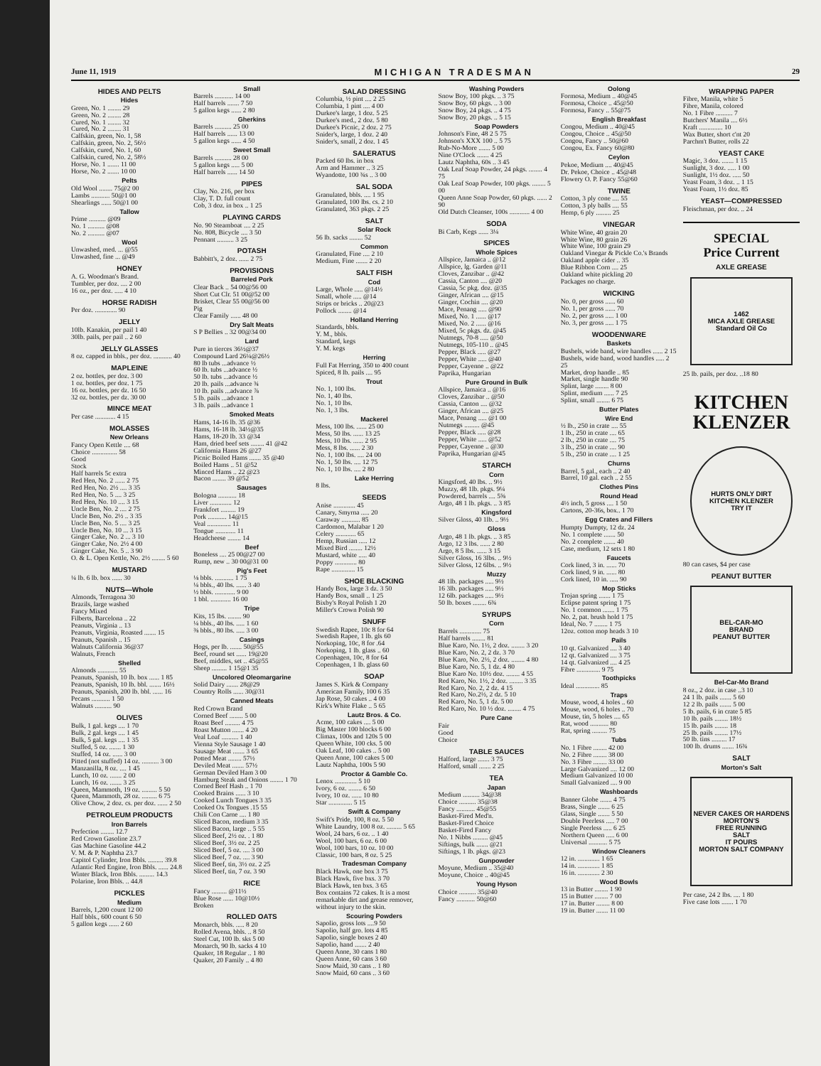June 11, 1919 MICHIGAN TRADESMAN 29
HIDES AND PELTS
Hides
Green, No. 1 ........ 29
Green, No. 2 ........ 28
Cured, No. 1 ........ 32
Cured, No. 2 ........ 31
Calfskin, green, No. 1, 58
Calfskin, green, No. 2, 56½
Calfskin, cured, No. 1, 60
Calfskin, cured, No. 2, 58½
Horse, No. 1 ....... 11 00
Horse, No. 2 ....... 10 00
Pelts
Old Wool ........ 75@2 00
Lambs ........... 50@1 00
Shearlings ...... 50@1 00
Tallow
Prime .......... @09
No. 1 .......... @08
No. 2 .......... @07
Wool
Unwashed, med. ... @55
Unwashed, fine ... @49
HONEY
A. G. Woodman's Brand.
Tumbler, per doz. .... 2 00
16 oz., per doz. ..... 4 10
HORSE RADISH
Per doz. ............. 90
JELLY
10lb. Kanakin, per pail 1 40
30lb. pails, per pail .. 2 60
JELLY GLASSES
8 oz. capped in bbls., per doz. ........... 40
MAPLEINE
2 oz. bottles, per doz. 3 00
1 oz. bottles, per doz. 1 75
16 oz. bottles, per dz. 16 50
32 oz. bottles, per dz. 30 00
MINCE MEAT
Per case ............ 4 15
MOLASSES
New Orleans
Fancy Open Kettle .... 68
Choice ............... 58
Good
Stock
Half barrels 5c extra
Red Hen, No. 2 ...... 2 75
Red Hen, No. 2½ .... 3 35
Red Hen, No. 5 .... 3 25
Red Hen, No. 10 .... 3 15
Uncle Ben, No. 2 .... 2 75
Uncle Ben, No. 2½ .. 3 35
Uncle Ben, No. 5 .... 3 25
Uncle Ben, No. 10 ... 3 15
Ginger Cake, No. 2 ... 3 10
Ginger Cake, No. 2½ 4 00
Ginger Cake, No. 5 .. 3 90
O. & L. Open Kettle, No. 2½ ........ 5 60
MUSTARD
¼ lb. 6 lb. box ...... 30
NUTS—Whole
Almonds, Terragona 30
Brazils, large washed
Fancy Mixed
Filberts, Barcelona .. 22
Peanuts, Virginia .. 13
Peanuts, Virginia, Roasted ....... 15
Peanuts, Spanish .. 15
Walnuts California 36@37
Walnuts, French
Shelled
Almonds ............ 55
Peanuts, Spanish, 10 lb. box ...... 1 85
Peanuts, Spanish, 10 lb. bbl. ....... 16½
Peanuts, Spanish, 200 lb. bbl. ...... 16
Pecans ........... 1 50
Walnuts .......... 90
OLIVES
Bulk, 1 gal. kegs .... 1 70
Bulk, 2 gal. kegs .... 1 45
Bulk, 5 gal. kegs .... 1 35
Stuffed, 5 oz. ....... 1 30
Stuffed, 14 oz. ...... 3 00
Pitted (not stuffed) 14 oz. .......... 3 00
Manzanilla, 8 oz. .... 1 45
Lunch, 10 oz. ....... 2 00
Lunch, 16 oz. ....... 3 25
Queen, Mammoth, 19 oz. ......... 5 50
Queen, Mammoth, 28 oz. ......... 6 75
Olive Chow, 2 doz. cs. per doz. ...... 2 50
PETROLEUM PRODUCTS
Iron Barrels
Perfection ........ 12.7
Red Crown Gasoline 23.7
Gas Machine Gasoline 44.2
V. M. & P. Naphtha 23.7
Capitol Cylinder, Iron Bbls. ......... 39.8
Atlantic Red Engine, Iron Bbls. ...... 24.8
Winter Black, Iron Bbls. ......... 14.3
Polarine, Iron Bbls. .. 44.8
PICKLES
Medium
Barrels, 1,200 count 12 00
Half bbls., 600 count 6 50
5 gallon kegs ...... 2 60
Small
Barrels ........... 14 00
Half barrels ....... 7 50
5 gallon kegs ...... 2 80
Gherkins
Barrels .......... 25 00
Half barrels ...... 13 00
5 gallon kegs ...... 4 50
Sweet Small
Barrels .......... 28 00
5 gallon kegs ..... 5 00
Half barrels ...... 14 50
PIPES
Clay, No. 216, per box
Clay, T. D. full count
Cob, 3 doz. in box .. 1 25
PLAYING CARDS
No. 90 Steamboat .... 2 25
No. 808, Bicycle .... 3 50
Pennant .......... 3 25
POTASH
Babbitt's, 2 doz. ...... 2 75
PROVISIONS
Barreled Pork
Clear Back .. 54 00@56 00
Short Cut Clr. 51 00@52 00
Brisket, Clear 55 00@56 00
Pig
Clear Family ...... 48 00
Dry Salt Meats
S P Bellies .. 32 00@34 00
Lard
Pure in tierces 36½@37
Compound Lard 26¼@26½
80 lb tubs ...advance ½
60 lb. tubs ...advance ½
50 lb. tubs ...advance ½
20 lb. pails ...advance ¾
10 lb. pails ...advance ⅞
5 lb. pails ...advance 1
3 lb. pails ...advance 1
Smoked Meats
Hams, 14-16 lb. 35 @36
Hams, 16-18 lb. 34½@35
Hams, 18-20 lb. 33 @34
Ham, dried beef sets ........ 41 @42
California Hams 26 @27
Picnic Boiled Hams ....... 35 @40
Boiled Hams .. 51 @52
Minced Hams .. 22 @23
Bacon ........ 39 @52
Sausages
Bologna ........... 18
Liver ............. 12
Frankfort ......... 19
Pork ........... 14@15
Veal .............. 11
Tongue ............ 11
Headcheese ........ 14
Beef
Boneless .... 25 00@27 00
Rump, new .. 30 00@31 00
Pig's Feet
⅛ bbls. ........... 1 75
¼ bbls., 40 lbs. ...... 3 40
½ bbls. ............ 9 00
1 bbl. ............ 16 00
Tripe
Kits, 15 lbs. ........ 90
¼ bbls., 40 lbs. ..... 1 60
⅜ bbls., 80 lbs. ..... 3 00
Casings
Hogs, per lb. ....... 50@55
Beef, round set ...... 19@20
Beef, middles, set .. 45@55
Sheep ......... 1 15@1 35
Uncolored Oleomargarine
Solid Dairy ....... 28@29
Country Rolls ...... 30@31
Canned Meats
Red Crown Brand
Corned Beef ........ 5 00
Roast Beef ......... 4 75
Roast Mutton ....... 4 20
Veal Loaf .......... 1 40
Vienna Style Sausage 1 40
Sausage Meat ....... 3 65
Potted Meat ........ 57½
Deviled Meat ....... 57½
German Deviled Ham 3 00
Hamburg Steak and Onions ........ 1 70
Corned Beef Hash .. 1 70
Cooked Brains ...... 3 10
Cooked Lunch Tongues 3 35
Cooked Ox Tongues .15 55
Chili Con Carne .... 1 80
Sliced Bacon, medium 3 35
Sliced Bacon, large .. 5 55
Sliced Beef, 2½ oz. . 1 80
Sliced Beef, 3½ oz. 2 25
Sliced Beef, 5 oz. .... 3 00
Sliced Beef, 7 oz. .... 3 90
Sliced Beef, tin, 3½ oz. 2 25
Sliced Beef, tin, 7 oz. 3 90
RICE
Fancy ......... @11½
Blue Rose ...... 10@10½
Broken
ROLLED OATS
Monarch, bbls. ..... 8 20
Rolled Avena, bbls. .. 8 50
Steel Cut, 100 lb. sks 5 00
Monarch, 90 lb. sacks 4 10
Quaker, 18 Regular .. 1 80
Quaker, 20 Family .. 4 80
SALAD DRESSING
Columbia, ½ pint .... 2 25
Columbia, 1 pint .... 4 00
Durkee's large, 1 doz. 5 25
Durkee's med., 2 doz. 5 80
Durkee's Picnic, 2 doz. 2 75
Snider's, large, 1 doz. 2 40
Snider's, small, 2 doz. 1 45
SALERATUS
Packed 60 lbs. in box
Arm and Hammer .. 3 25
Wyandotte, 100 ¾s .. 3 00
SAL SODA
Granulated, bbls. .... 1 95
Granulated, 100 lbs. cs. 2 10
Granulated, 363 pkgs. 2 25
SALT
Solar Rock
56 lb. sacks ........ 52
Common
Granulated, Fine .... 2 10
Medium, Fine ....... 2 20
SALT FISH
Cod
Large, Whole ..... @14½
Small, whole ..... @14
Strips or bricks .. 20@23
Pollock ........ @14
Holland Herring
Standards, bbls.
Y. M., bbls.
Standard, kegs
Y. M. kegs
Herring
Full Fat Herring, 350 to 400 count
Spiced, 8 lb. pails .... 95
Trout
No. 1, 100 lbs.
No. 1, 40 lbs.
No. 1, 10 lbs.
No. 1, 3 lbs.
Mackerel
Mess, 100 lbs. ...... 25 00
Mess, 50 lbs. ...... 13 25
Mess, 10 lbs. ...... 2 95
Mess, 8 lbs. ...... 2 30
No. 1, 100 lbs. .... 24 00
No. 1, 50 lbs. .... 12 75
No. 1, 10 lbs. .... 2 80
Lake Herring
8 lbs.
SEEDS
Anise ............. 45
Canary, Smyrna ..... 20
Caraway ........... 85
Cardomon, Malabar 1 20
Celery ............ 65
Hemp, Russian ..... 12
Mixed Bird ........ 12½
Mustard, white ..... 40
Poppy ............. 80
Rape .............. 15
SHOE BLACKING
Handy Box, large 3 dz. 3 50
Handy Box, small .. 1 25
Bixby's Royal Polish 1 20
Miller's Crown Polish 90
SNUFF
Swedish Rapee, 10c 8 for 64
Swedish Rapee, 1 lb. gls 60
Norkoping, 10c, 8 for .64
Norkoping, 1 lb. glass .. 60
Copenhagen, 10c, 8 for 64
Copenhagen, 1 lb. glass 60
SOAP
James S. Kirk & Company
American Family, 100 6 35
Jap Rose, 50 cakes .. 4 00
Kirk's White Flake .. 5 65
Lautz Bros. & Co.
Acme, 100 cakes .... 5 00
Big Master 100 blocks 6 00
Climax, 100s and 120s 5 00
Queen White, 100 cks. 5 00
Oak Leaf, 100 cakes .. 5 00
Queen Anne, 100 cakes 5 00
Lautz Naphtha, 100s 5 90
Proctor & Gamble Co.
Lenox ............. 5 10
Ivory, 6 oz. ........ 6 50
Ivory, 10 oz. ...... 10 80
Star .............. 5 15
Swift & Company
Swift's Pride, 100, 8 oz. 5 50
White Laundry, 100 8 oz. ......... 5 65
Wool, 24 bars, 6 oz. .. 1 40
Wool, 100 bars, 6 oz. 6 00
Wool, 100 bars, 10 oz. 10 00
Classic, 100 bars, 8 oz. 5 25
Tradesman Company
Black Hawk, one box 3 75
Black Hawk, five bxs. 3 70
Black Hawk, ten bxs. 3 65
Box contains 72 cakes. It is a most remarkable dirt and grease remover, without injury to the skin.
Scouring Powders
Sapolio, gross lots ....9 50
Sapolio, half gro. lots 4 85
Sapolio, single boxes 2 40
Sapolio, hand ....... 2 40
Queen Anne, 30 cans 1 80
Queen Anne, 60 cans 3 60
Snow Maid, 30 cans .. 1 80
Snow Maid, 60 cans .. 3 60
Washing Powders
Snow Boy, 100 pkgs. .. 3 75
Snow Boy, 60 pkgs. .. 3 00
Snow Boy, 24 pkgs. .. 4 75
Snow Boy, 20 pkgs. .. 5 15
Soap Powders
Johnson's Fine, 48 2 5 75
Johnson's XXX 100 .. 5 75
Rub-No-More ....... 5 00
Nine O'Clock ....... 4 25
Lautz Naphtha, 60s .. 3 45
Oak Leaf Soap Powder, 24 pkgs. ........ 4 75
Oak Leaf Soap Powder, 100 pkgs. ........ 5 00
Queen Anne Soap Powder, 60 pkgs. ...... 2 90
Old Dutch Cleanser, 100s ............ 4 00
SODA
Bi Carb, Kegs ...... 3¼
SPICES
Whole Spices
Allspice, Jamaica .. @12
Allspice, lg. Garden @11
Cloves, Zanzibar .. @42
Cassia, Canton .... @20
Cassia, 5c pkg. doz. @35
Ginger, African .... @15
Ginger, Cochin .... @20
Mace, Penang ..... @90
Mixed, No. 1 ...... @17
Mixed, No. 2 ...... @16
Mixed, 5c pkgs. dz. @45
Nutmegs, 70-8 ..... @50
Nutmegs, 105-110 .. @45
Pepper, Black ..... @27
Pepper, White ..... @40
Pepper, Cayenne .. @22
Paprika, Hungarian
Pure Ground in Bulk
Allspice, Jamaica .. @16
Cloves, Zanzibar .. @50
Cassia, Canton .... @32
Ginger, African .... @25
Mace, Penang ..... @1 00
Nutmegs ......... @45
Pepper, Black ..... @28
Pepper, White ..... @52
Pepper, Cayenne .. @30
Paprika, Hungarian @45
STARCH
Corn
Kingsford, 40 lbs. .. 9½
Muzzy, 48 1lb. pkgs. 9¼
Powdered, barrels .... 5⅝
Argo, 48 1 lb. pkgs. .. 3 85
Kingsford
Silver Gloss, 40 1lb. .. 9½
Gloss
Argo, 48 1 lb. pkgs. .. 3 85
Argo, 12 3 lbs. ...... 2 80
Argo, 8 5 lbs. ...... 3 15
Silver Gloss, 16 3lbs. .. 9½
Silver Gloss, 12 6lbs. .. 9½
Muzzy
48 1lb. packages ..... 9½
16 3lb. packages ..... 9½
12 6lb. packages ..... 9½
50 lb. boxes ........ 6¾
SYRUPS
Corn
Barrels ............. 75
Half barrels ........ 81
Blue Karo, No. 1½, 2 doz. ........ 3 20
Blue Karo, No. 2, 2 dz. 3 70
Blue Karo, No. 2½, 2 doz. ........ 4 80
Blue Karo, No. 5, 1 dz. 4 80
Blue Karo No. 10½ doz. ........ 4 55
Red Karo, No. 1½, 2 doz. ........ 3 35
Red Karo, No. 2, 2 dz. 4 15
Red Karo, No.2½, 2 dz. 5 10
Red Karo, No. 5, 1 dz. 5 00
Red Karo, No. 10 ½ doz. ........ 4 75
Pure Cane
Fair
Good
Choice
TABLE SAUCES
Halford, large ....... 3 75
Halford, small ....... 2 25
TEA
Japan
Medium .......... 34@38
Choice .......... 35@38
Fancy ........... 45@55
Basket-Fired Med'n.
Basket-Fired Choice
Basket-Fired Fancy
No. 1 Nibbs ......... @45
Siftings, bulk ....... @21
Siftings, 1 lb. pkgs. @23
Gunpowder
Moyune, Medium .. 35@40
Moyune, Choice .. 40@45
Young Hyson
Choice .......... 35@40
Fancy ........... 50@60
Oolong
Formosa, Medium .. 40@45
Formosa, Choice .. 45@50
Formosa, Fancy .. 55@75
English Breakfast
Congou, Medium .. 40@45
Congou, Choice .. 45@50
Congou, Fancy .. 50@60
Congou, Ex. Fancy 60@80
Ceylon
Pekoe, Medium .... 40@45
Dr. Pekoe, Choice .. 45@48
Flowery O. P. Fancy 55@60
TWINE
Cotton, 3 ply cone .... 55
Cotton, 3 ply balls .... 55
Hemp, 6 ply ......... 25
VINEGAR
White Wine, 40 grain 20
White Wine, 80 grain 26
White Wine, 100 grain 29
Oakland Vinegar & Pickle Co.'s Brands
Oakland apple cider .. 35
Blue Ribbon Corn .... 25
Oakland white pickling 20
Packages no charge.
WICKING
No. 0, per gross ...... 60
No. 1, per gross ...... 70
No. 2, per gross ..... 1 00
No. 3, per gross ..... 1 75
WOODENWARE
Baskets
Bushels, wide band, wire handles ...... 2 15
Bushels, wide band, wood handles ..... 2 25
Market, drop handle .. 85
Market, single handle 90
Splint, large ........ 8 00
Splint, medium ...... 7 25
Splint, small ........ 6 75
Butter Plates
Wire End
½ lb., 250 in crate .... 55
1 lb., 250 in crate .... 65
2 lb., 250 in crate .... 75
3 lb., 250 in crate .... 90
5 lb., 250 in crate .... 1 25
Churns
Barrel, 5 gal., each .. 2 40
Barrel, 10 gal. each .. 2 55
Clothes Pins
Round Head
4½ inch, 5 gross .... 1 50
Cartons, 20-36s, box.. 1 70
Egg Crates and Fillers
Humpty Dumpty, 12 dz. 24
No. 1 complete ....... 50
No. 2 complete ....... 40
Case, medium, 12 sets 1 80
Faucets
Cork lined, 3 in. ...... 70
Cork lined, 9 in. ...... 80
Cork lined, 10 in. ..... 90
Mop Sticks
Trojan spring ....... 1 75
Eclipse patent spring 1 75
No. 1 common ....... 1 75
No. 2, pat. brush hold 1 75
Ideal, No. 7 ........ 1 75
12oz. cotton mop heads 3 10
Pails
10 qt. Galvanized .... 3 40
12 qt. Galvanized .... 3 75
14 qt. Galvanized .... 4 25
Fibre .............. 9 75
Toothpicks
Ideal .............. 85
Traps
Mouse, wood, 4 holes .. 60
Mouse, wood, 6 holes .. 70
Mouse, tin, 5 holes .... 65
Rat, wood ........... 80
Rat, spring ......... 75
Tubs
No. 1 Fibre ........ 42 00
No. 2 Fibre ........ 38 00
No. 3 Fibre ........ 33 00
Large Galvanized .... 12 00
Medium Galvanized 10 00
Small Galvanized .... 9 00
Washboards
Banner Globe ....... 4 75
Brass, Single ....... 6 25
Glass, Single ....... 5 50
Double Peerless ..... 7 00
Single Peerless ..... 6 25
Northern Queen ..... 6 00
Universal ........... 5 75
Window Cleaners
12 in. ............. 1 65
14 in. ............. 1 85
16 in. ............. 2 30
Wood Bowls
13 in Butter ........ 1 90
15 in Butter ........ 7 00
17 in. Butter ........ 8 00
19 in. Butter ....... 11 00
WRAPPING PAPER
Fibre, Manila, white 5
Fibre, Manila, colored
No. 1 Fibre .......... 7
Butchers' Manila .... 6½
Kraft .............. 10
Wax Butter, short c'nt 20
Parchm't Butter, rolls 22
YEAST CAKE
Magic, 3 doz. ....... 1 15
Sunlight, 3 doz. ..... 1 00
Sunlight, 1½ doz. ..... 50
Yeast Foam, 3 doz. .. 1 15
Yeast Foam, 1½ doz. 85
YEAST—COMPRESSED
Fleischman, per doz. .. 24
SPECIAL
Price Current
AXLE GREASE
1462
MICA AXLE GREASE
Standard Oil Co
25 lb. pails, per doz. ..18 80
KITCHEN KLENZER
HURTS ONLY DIRT
KITCHEN KLENZER
TRY IT
80 can cases, $4 per case
PEANUT BUTTER
BEL-CAR-MO
BRAND
PEANUT BUTTER
Bel-Car-Mo Brand
8 oz., 2 doz. in case ..3 10
24 1 lb. pails ....... 5 60
12 2 lb. pails ....... 5 00
5 lb. pails, 6 in crate 5 85
10 lb. pails ........ 18½
15 lb. pails ........ 18
25 lb. pails ........ 17½
50 lb. tins ......... 17
100 lb. drums ....... 16¾
SALT
Morton's Salt
NEVER CAKES OR HARDENS
MORTON'S
FREE RUNNING
SALT
IT POURS
MORTON SALT COMPANY
Per case, 24 2 lbs. .... 1 80
Five case lots ....... 1 70